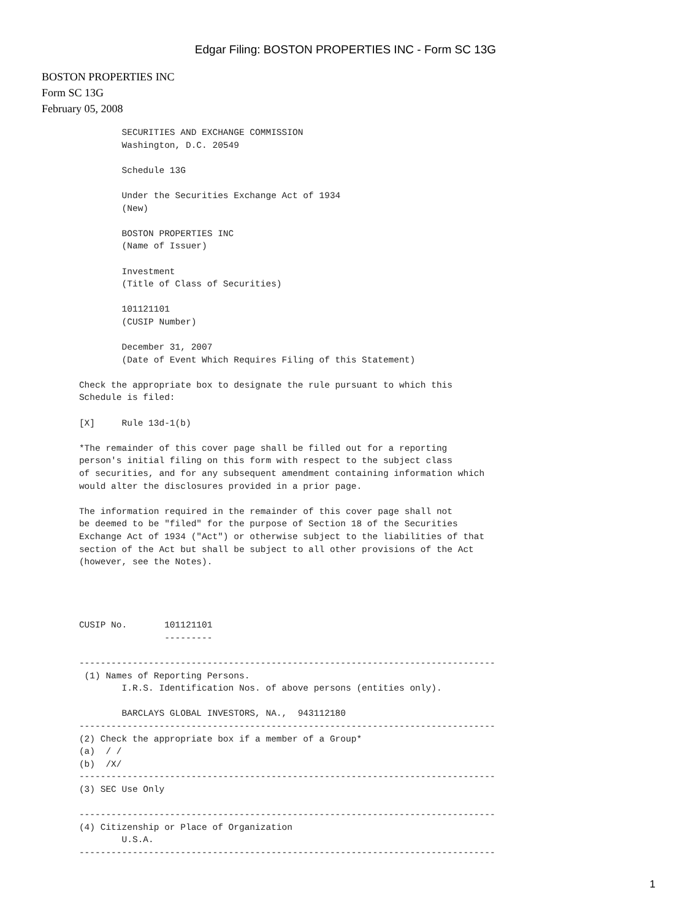Edgar Filing: BOSTON PROPERTIES INC - Form SC 13G
BOSTON PROPERTIES INC
Form SC 13G
February 05, 2008
               SECURITIES AND EXCHANGE COMMISSION
               Washington, D.C. 20549

               Schedule 13G

               Under the Securities Exchange Act of 1934
               (New)

               BOSTON PROPERTIES INC
               (Name of Issuer)

               Investment
               (Title of Class of Securities)

               101121101
               (CUSIP Number)

               December 31, 2007
               (Date of Event Which Requires Filing of this Statement)

       Check the appropriate box to designate the rule pursuant to which this
       Schedule is filed:

       [X]     Rule 13d-1(b)

       *The remainder of this cover page shall be filled out for a reporting
       person's initial filing on this form with respect to the subject class
       of securities, and for any subsequent amendment containing information which
       would alter the disclosures provided in a prior page.

       The information required in the remainder of this cover page shall not
       be deemed to be "filed" for the purpose of Section 18 of the Securities
       Exchange Act of 1934 ("Act") or otherwise subject to the liabilities of that
       section of the Act but shall be subject to all other provisions of the Act
       (however, see the Notes).




       CUSIP No.       101121101
                       ---------

       ------------------------------------------------------------------------------
        (1) Names of Reporting Persons.
               I.R.S. Identification Nos. of above persons (entities only).

               BARCLAYS GLOBAL INVESTORS, NA.,  943112180
       ------------------------------------------------------------------------------
       (2) Check the appropriate box if a member of a Group*
       (a)  / /
       (b)  /X/
       ------------------------------------------------------------------------------
       (3) SEC Use Only

       ------------------------------------------------------------------------------
       (4) Citizenship or Place of Organization
               U.S.A.
       ------------------------------------------------------------------------------
1